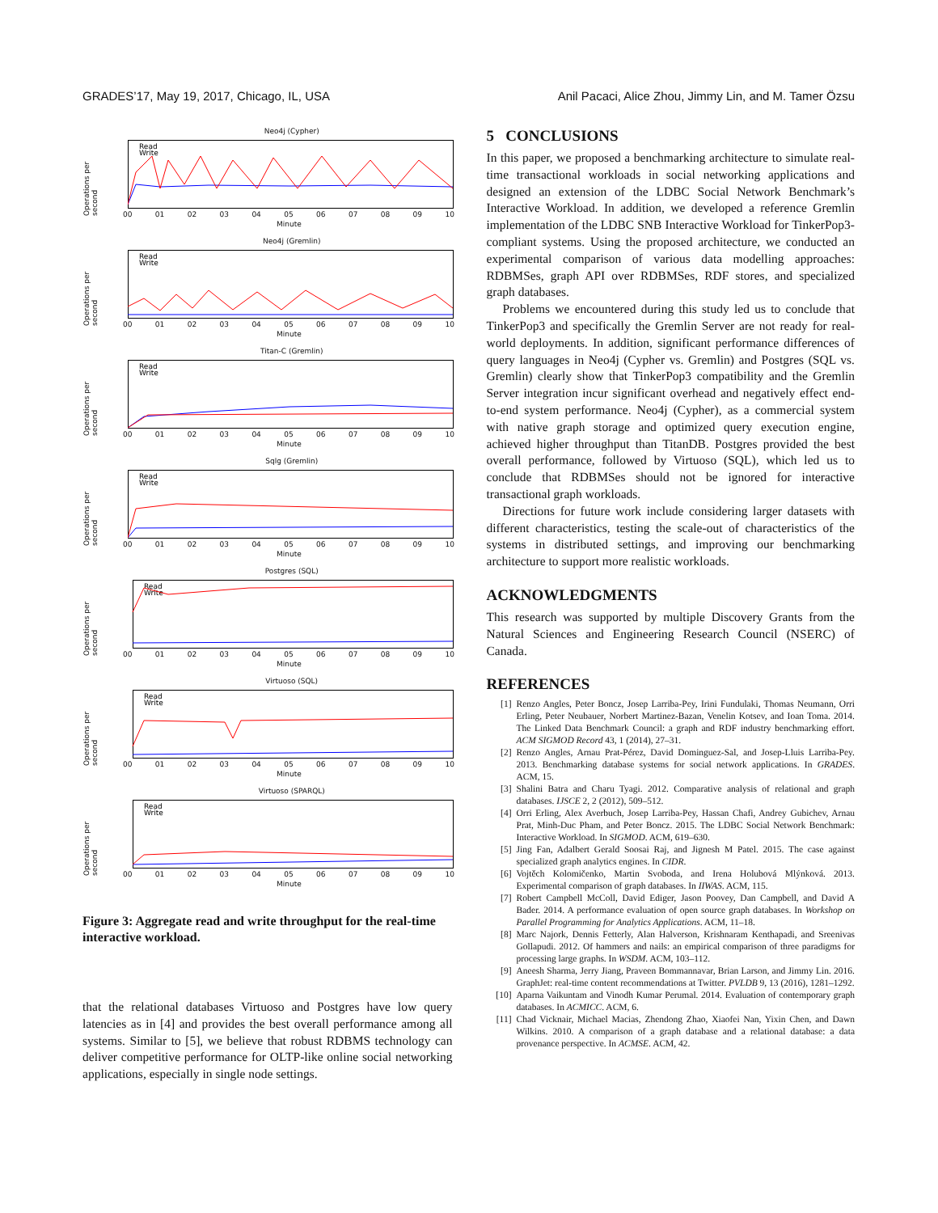GRADES’17, May 19, 2017, Chicago, IL, USA Anil Pacaci, Alice Zhou, Jimmy Lin, and M. Tamer Özsu
Neo4j (Cypher)
Operations per second
Read
Write
00 01 02 03 04 05 06 07 08 09 10
Minute
Neo4j (Gremlin)
Operations per second
Read
Write
00 01 02 03 04 05 06 07 08 09 10
Minute
Titan-C (Gremlin)
Operations per second
Read
Write
00 01 02 03 04 05 06 07 08 09 10
Minute
Sqlg (Gremlin)
Operations per second
Read
Write
00 01 02 03 04 05 06 07 08 09 10
Minute
Postgres (SQL)
Operations per second
Read
Write
00 01 02 03 04 05 06 07 08 09 10
Minute
Virtuoso (SQL)
Operations per second
Read
Write
00 01 02 03 04 05 06 07 08 09 10
Minute
Virtuoso (SPARQL)
Operations per second
Read
Write
00 01 02 03 04 05 06 07 08 09 10
Minute
Figure 3: Aggregate read and write throughput for the real-time interactive workload.
that the relational databases Virtuoso and Postgres have low query latencies as in [4] and provides the best overall performance among all systems. Similar to [5], we believe that robust RDBMS technology can deliver competitive performance for OLTP-like online social networking applications, especially in single node settings.
5 CONCLUSIONS
In this paper, we proposed a benchmarking architecture to simulate real-time transactional workloads in social networking applications and designed an extension of the LDBC Social Network Benchmark’s Interactive Workload. In addition, we developed a reference Gremlin implementation of the LDBC SNB Interactive Workload for TinkerPop3-compliant systems. Using the proposed architecture, we conducted an experimental comparison of various data modelling approaches: RDBMSes, graph API over RDBMSes, RDF stores, and specialized graph databases.
Problems we encountered during this study led us to conclude that TinkerPop3 and specifically the Gremlin Server are not ready for real-world deployments. In addition, significant performance differences of query languages in Neo4j (Cypher vs. Gremlin) and Postgres (SQL vs. Gremlin) clearly show that TinkerPop3 compatibility and the Gremlin Server integration incur significant overhead and negatively effect end-to-end system performance. Neo4j (Cypher), as a commercial system with native graph storage and optimized query execution engine, achieved higher throughput than TitanDB. Postgres provided the best overall performance, followed by Virtuoso (SQL), which led us to conclude that RDBMSes should not be ignored for interactive transactional graph workloads.
Directions for future work include considering larger datasets with different characteristics, testing the scale-out of characteristics of the systems in distributed settings, and improving our benchmarking architecture to support more realistic workloads.
ACKNOWLEDGMENTS
This research was supported by multiple Discovery Grants from the Natural Sciences and Engineering Research Council (NSERC) of Canada.
REFERENCES
[1] Renzo Angles, Peter Boncz, Josep Larriba-Pey, Irini Fundulaki, Thomas Neumann, Orri Erling, Peter Neubauer, Norbert Martinez-Bazan, Venelin Kotsev, and Ioan Toma. 2014. The Linked Data Benchmark Council: a graph and RDF industry benchmarking effort. ACM SIGMOD Record 43, 1 (2014), 27–31.
[2] Renzo Angles, Arnau Prat-Pérez, David Dominguez-Sal, and Josep-Lluis Larriba-Pey. 2013. Benchmarking database systems for social network applications. In GRADES. ACM, 15.
[3] Shalini Batra and Charu Tyagi. 2012. Comparative analysis of relational and graph databases. IJSCE 2, 2 (2012), 509–512.
[4] Orri Erling, Alex Averbuch, Josep Larriba-Pey, Hassan Chafi, Andrey Gubichev, Arnau Prat, Minh-Duc Pham, and Peter Boncz. 2015. The LDBC Social Network Benchmark: Interactive Workload. In SIGMOD. ACM, 619–630.
[5] Jing Fan, Adalbert Gerald Soosai Raj, and Jignesh M Patel. 2015. The case against specialized graph analytics engines. In CIDR.
[6] Vojtěch Kolomičenko, Martin Svoboda, and Irena Holubová Mlýnková. 2013. Experimental comparison of graph databases. In IIWAS. ACM, 115.
[7] Robert Campbell McColl, David Ediger, Jason Poovey, Dan Campbell, and David A Bader. 2014. A performance evaluation of open source graph databases. In Workshop on Parallel Programming for Analytics Applications. ACM, 11–18.
[8] Marc Najork, Dennis Fetterly, Alan Halverson, Krishnaram Kenthapadi, and Sreenivas Gollapudi. 2012. Of hammers and nails: an empirical comparison of three paradigms for processing large graphs. In WSDM. ACM, 103–112.
[9] Aneesh Sharma, Jerry Jiang, Praveen Bommannavar, Brian Larson, and Jimmy Lin. 2016. GraphJet: real-time content recommendations at Twitter. PVLDB 9, 13 (2016), 1281–1292.
[10] Aparna Vaikuntam and Vinodh Kumar Perumal. 2014. Evaluation of contemporary graph databases. In ACMICC. ACM, 6.
[11] Chad Vicknair, Michael Macias, Zhendong Zhao, Xiaofei Nan, Yixin Chen, and Dawn Wilkins. 2010. A comparison of a graph database and a relational database: a data provenance perspective. In ACMSE. ACM, 42.